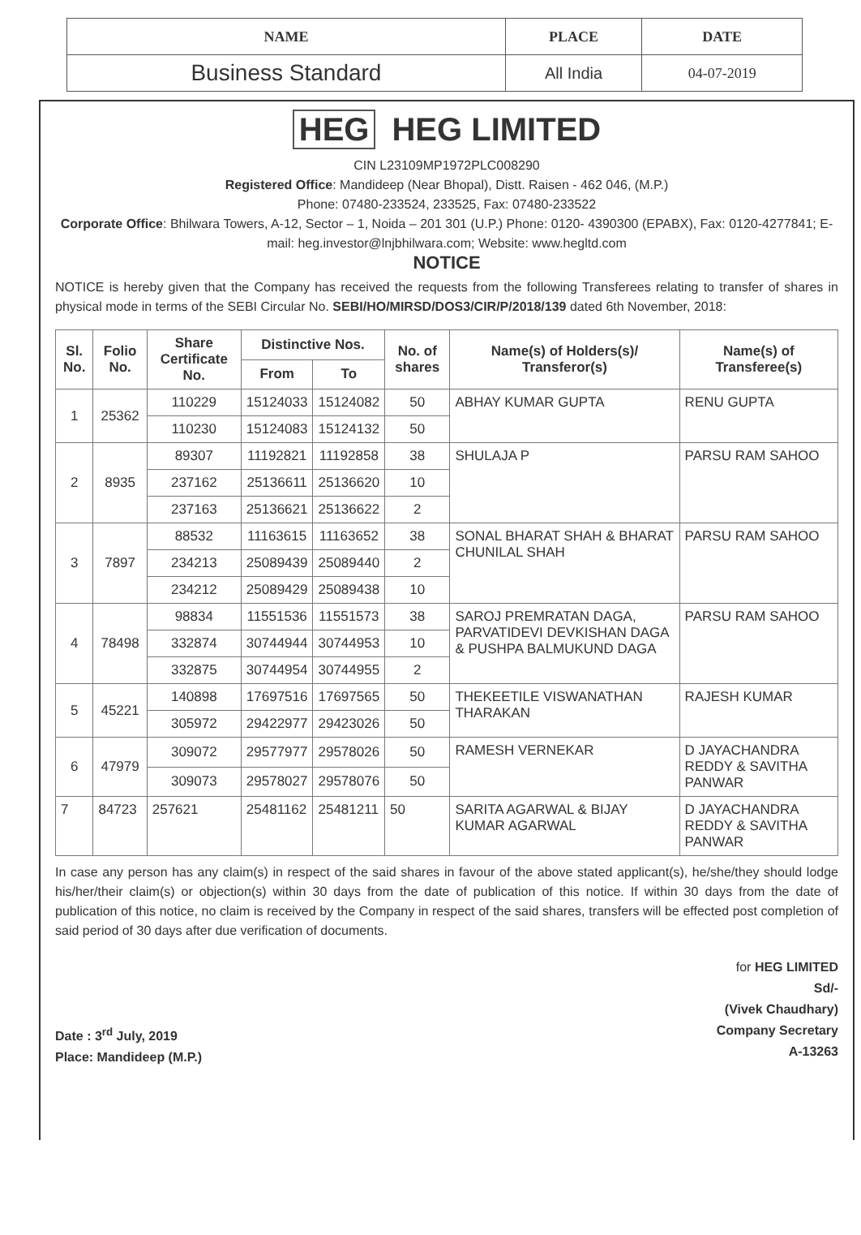| NAME | PLACE | DATE |
| Business Standard | All India | 04-07-2019 |
HEG HEG LIMITED
CIN L23109MP1972PLC008290
Registered Office: Mandideep (Near Bhopal), Distt. Raisen - 462 046, (M.P.)
Phone: 07480-233524, 233525, Fax: 07480-233522
Corporate Office: Bhilwara Towers, A-12, Sector – 1, Noida – 201 301 (U.P.) Phone: 0120- 4390300 (EPABX), Fax: 0120-4277841; E-mail: heg.investor@lnjbhilwara.com; Website: www.hegltd.com
NOTICE
NOTICE is hereby given that the Company has received the requests from the following Transferees relating to transfer of shares in physical mode in terms of the SEBI Circular No. SEBI/HO/MIRSD/DOS3/CIR/P/2018/139 dated 6th November, 2018:
| Sl. No. | Folio No. | Share Certificate No. | Distinctive Nos. | | No. of shares | Name(s) of Holders(s)/ Transferor(s) | Name(s) of Transferee(s) |
| --- | --- | --- | --- | --- | --- | --- | --- |
| | | | From | To | | | |
| 1 | 25362 | 110229 | 15124033 | 15124082 | 50 | ABHAY KUMAR GUPTA | RENU GUPTA |
| | | 110230 | 15124083 | 15124132 | 50 | | |
| 2 | 8935 | 89307 | 11192821 | 11192858 | 38 | SHULAJA P | PARSU RAM SAHOO |
| | | 237162 | 25136611 | 25136620 | 10 | | |
| | | 237163 | 25136621 | 25136622 | 2 | | |
| 3 | 7897 | 88532 | 11163615 | 11163652 | 38 | SONAL BHARAT SHAH & BHARAT CHUNILAL SHAH | PARSU RAM SAHOO |
| | | 234213 | 25089439 | 25089440 | 2 | | |
| | | 234212 | 25089429 | 25089438 | 10 | | |
| 4 | 78498 | 98834 | 11551536 | 11551573 | 38 | SAROJ PREMRATAN DAGA, PARVATIDEVI DEVKISHAN DAGA & PUSHPA BALMUKUND DAGA | PARSU RAM SAHOO |
| | | 332874 | 30744944 | 30744953 | 10 | | |
| | | 332875 | 30744954 | 30744955 | 2 | | |
| 5 | 45221 | 140898 | 17697516 | 17697565 | 50 | THEKEETILE VISWANATHAN THARAKAN | RAJESH KUMAR |
| | | 305972 | 29422977 | 29423026 | 50 | | |
| 6 | 47979 | 309072 | 29577977 | 29578026 | 50 | RAMESH VERNEKAR | D JAYACHANDRA REDDY & SAVITHA PANWAR |
| | | 309073 | 29578027 | 29578076 | 50 | | |
| 7 | 84723 | 257621 | 25481162 | 25481211 | 50 | SARITA AGARWAL & BIJAY KUMAR AGARWAL | D JAYACHANDRA REDDY & SAVITHA PANWAR |
In case any person has any claim(s) in respect of the said shares in favour of the above stated applicant(s), he/she/they should lodge his/her/their claim(s) or objection(s) within 30 days from the date of publication of this notice. If within 30 days from the date of publication of this notice, no claim is received by the Company in respect of the said shares, transfers will be effected post completion of said period of 30 days after due verification of documents.
Date : 3<sup>rd</sup> July, 2019
Place: Mandideep (M.P.)
for HEG LIMITED
Sd/-
(Vivek Chaudhary)
Company Secretary
A-13263